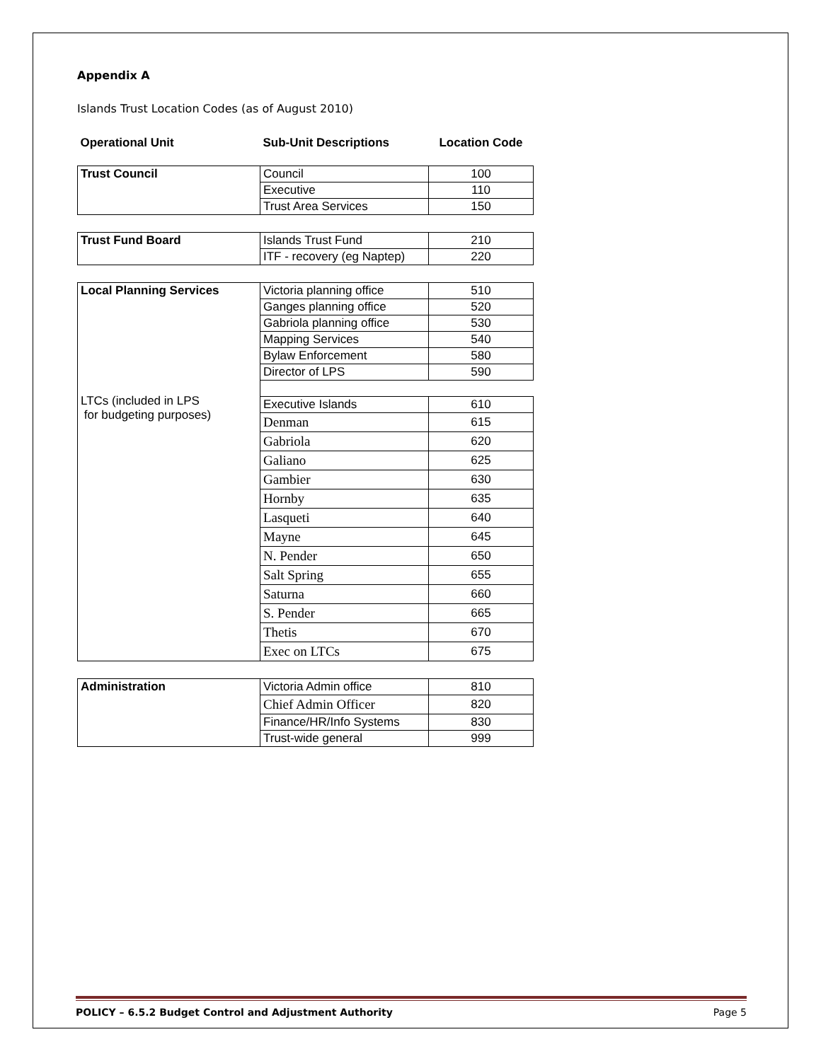Appendix A
Islands Trust Location Codes (as of August 2010)
| Operational Unit | Sub-Unit Descriptions | Location Code |
| --- | --- | --- |
| Trust Council | Council | 100 |
| | Executive | 110 |
| | Trust Area Services | 150 |
| Trust Fund Board | Islands Trust Fund | 210 |
| | ITF - recovery (eg Naptep) | 220 |
| Local Planning Services LTCs (included in LPS for budgeting purposes) | Victoria planning office | 510 |
| | Ganges planning office | 520 |
| | Gabriola planning office | 530 |
| | Mapping Services | 540 |
| | Bylaw Enforcement | 580 |
| | Director of LPS | 590 |
| | Executive Islands | 610 |
| | Denman | 615 |
| | Gabriola | 620 |
| | Galiano | 625 |
| | Gambier | 630 |
| | Hornby | 635 |
| | Lasqueti | 640 |
| | Mayne | 645 |
| | N. Pender | 650 |
| | Salt Spring | 655 |
| | Saturna | 660 |
| | S. Pender | 665 |
| | Thetis | 670 |
| | Exec on LTCs | 675 |
| Administration | Victoria Admin office | 810 |
| | Chief Admin Officer | 820 |
| | Finance/HR/Info Systems | 830 |
| | Trust-wide general | 999 |
POLICY – 6.5.2 Budget Control and Adjustment Authority Page 5